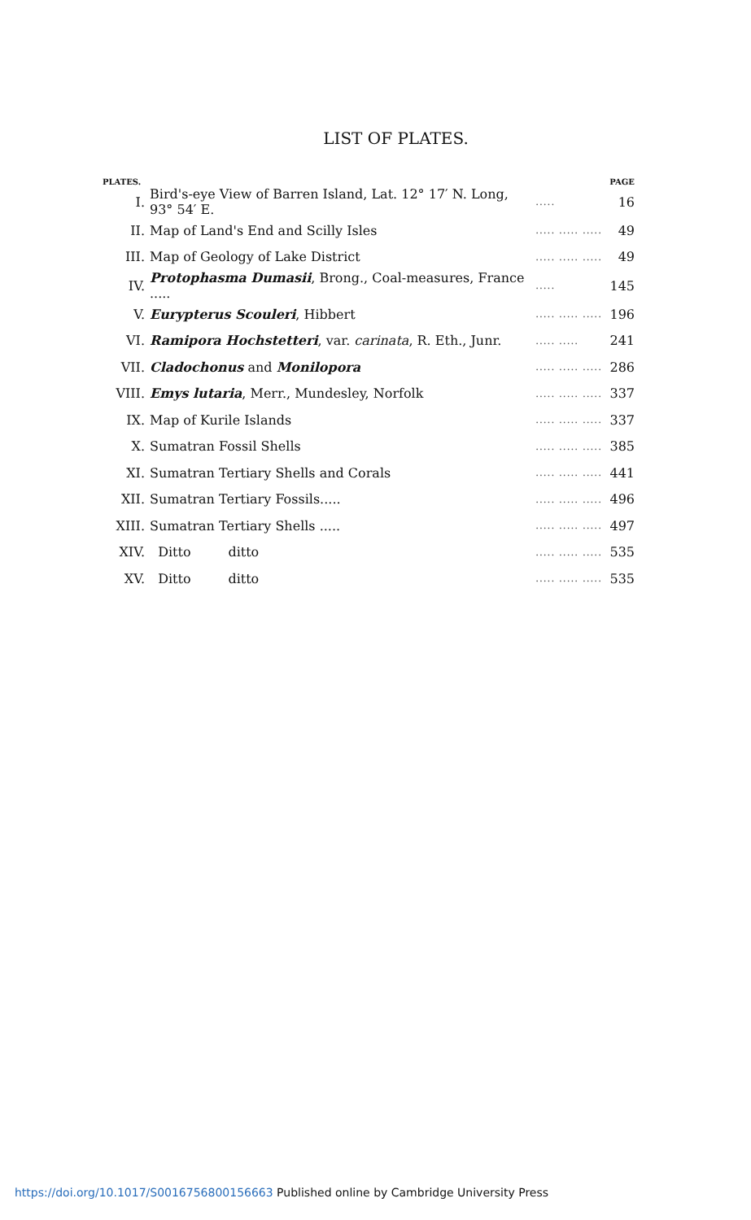LIST OF PLATES.
| PLATES. | | | PAGE |
| --- | --- | --- | --- |
| I. | Bird's-eye View of Barren Island, Lat. 12° 17′ N. Long, 93° 54′ E. | ..... | 16 |
| II. | Map of Land's End and Scilly Isles | ..... ..... ..... | 49 |
| III. | Map of Geology of Lake District | ..... ..... ..... | 49 |
| IV. | Protophasma Dumasii , Brong., Coal-measures, France ..... | ..... | 145 |
| V. | Eurypterus Scouleri , Hibbert | ..... ..... ..... | 196 |
| VI. | Ramipora Hochstetteri , var. carinata , R. Eth., Junr. | ..... ..... | 241 |
| VII. | Cladochonus and Monilopora | ..... ..... ..... | 286 |
| VIII. | Emys lutaria , Merr., Mundesley, Norfolk | ..... ..... ..... | 337 |
| IX. | Map of Kurile Islands | ..... ..... ..... | 337 |
| X. | Sumatran Fossil Shells | ..... ..... ..... | 385 |
| XI. | Sumatran Tertiary Shells and Corals | ..... ..... ..... | 441 |
| XII. | Sumatran Tertiary Fossils..... | ..... ..... ..... | 496 |
| XIII. | Sumatran Tertiary Shells ..... | ..... ..... ..... | 497 |
| XIV. | Ditto ditto | ..... ..... ..... | 535 |
| XV. | Ditto ditto | ..... ..... ..... | 535 |
https://doi.org/10.1017/S0016756800156663 Published online by Cambridge University Press